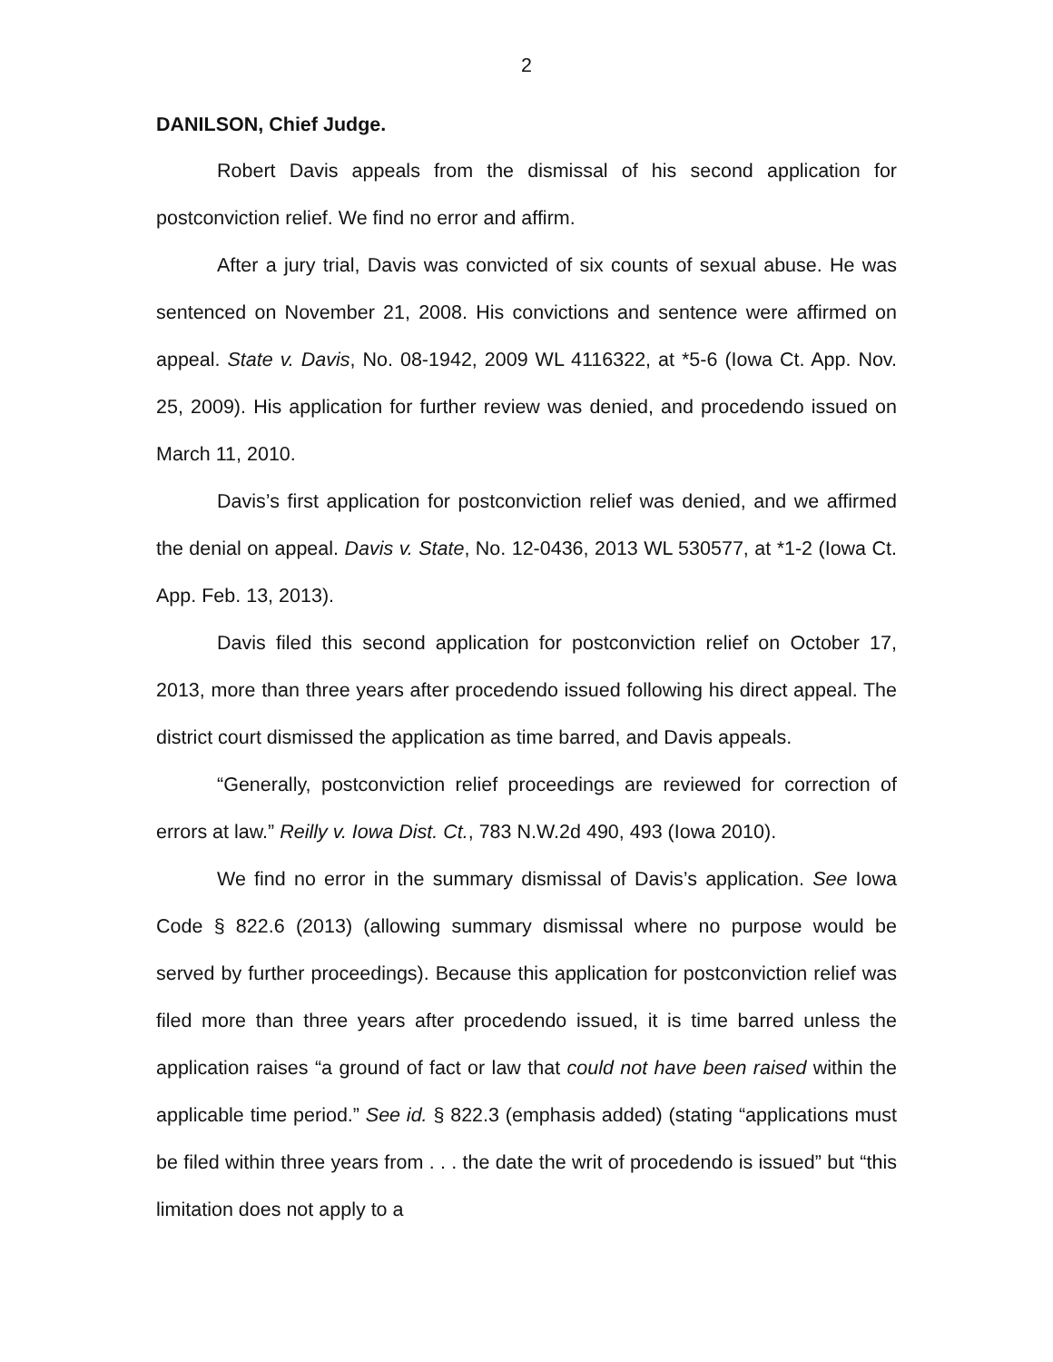2
DANILSON, Chief Judge.
Robert Davis appeals from the dismissal of his second application for postconviction relief. We find no error and affirm.
After a jury trial, Davis was convicted of six counts of sexual abuse. He was sentenced on November 21, 2008. His convictions and sentence were affirmed on appeal. State v. Davis, No. 08-1942, 2009 WL 4116322, at *5-6 (Iowa Ct. App. Nov. 25, 2009). His application for further review was denied, and procedendo issued on March 11, 2010.
Davis’s first application for postconviction relief was denied, and we affirmed the denial on appeal. Davis v. State, No. 12-0436, 2013 WL 530577, at *1-2 (Iowa Ct. App. Feb. 13, 2013).
Davis filed this second application for postconviction relief on October 17, 2013, more than three years after procedendo issued following his direct appeal. The district court dismissed the application as time barred, and Davis appeals.
“Generally, postconviction relief proceedings are reviewed for correction of errors at law.” Reilly v. Iowa Dist. Ct., 783 N.W.2d 490, 493 (Iowa 2010).
We find no error in the summary dismissal of Davis’s application. See Iowa Code § 822.6 (2013) (allowing summary dismissal where no purpose would be served by further proceedings). Because this application for postconviction relief was filed more than three years after procedendo issued, it is time barred unless the application raises “a ground of fact or law that could not have been raised within the applicable time period.” See id. § 822.3 (emphasis added) (stating “applications must be filed within three years from . . . the date the writ of procedendo is issued” but “this limitation does not apply to a